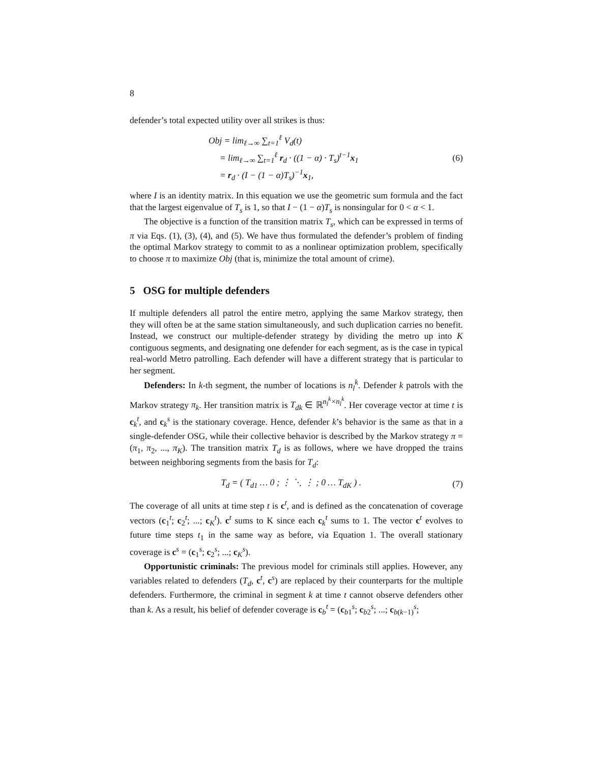8
defender’s total expected utility over all strikes is thus:
Obj = lim<sub>ℓ→∞</sub> ∑<sub>t=1</sub><sup>ℓ</sup> V<sub>d</sub>(t)
= lim<sub>ℓ→∞</sub> ∑<sub>t=1</sub><sup>ℓ</sup> r<sub>d</sub> · ((1 − α) · T<sub>s</sub>)<sup>t−1</sup>x<sub>1</sub>
= r<sub>d</sub> · (I − (1 − α)T<sub>s</sub>)<sup>−1</sup>x<sub>1</sub>,
(6)
where I is an identity matrix. In this equation we use the geometric sum formula and the fact that the largest eigenvalue of T<sub>s</sub> is 1, so that I − (1 − α)T<sub>s</sub> is nonsingular for 0 < α < 1.
The objective is a function of the transition matrix T<sub>s</sub>, which can be expressed in terms of π via Eqs. (1), (3), (4), and (5). We have thus formulated the defender’s problem of finding the optimal Markov strategy to commit to as a nonlinear optimization problem, specifically to choose π to maximize Obj (that is, minimize the total amount of crime).
5 OSG for multiple defenders
If multiple defenders all patrol the entire metro, applying the same Markov strategy, then they will often be at the same station simultaneously, and such duplication carries no benefit. Instead, we construct our multiple-defender strategy by dividing the metro up into K contiguous segments, and designating one defender for each segment, as is the case in typical real-world Metro patrolling. Each defender will have a different strategy that is particular to her segment.
Defenders: In k-th segment, the number of locations is n<sub>l</sub><sup>k</sup>. Defender k patrols with the Markov strategy π<sub>k</sub>. Her transition matrix is T<sub>dk</sub> ∈ ℝ<sup>n<sub>l</sub><sup>k</sup>×n<sub>l</sub><sup>k</sup></sup>. Her coverage vector at time t is c<sub>k</sub><sup>t</sup>, and c<sub>k</sub><sup>s</sup> is the stationary coverage. Hence, defender k’s behavior is the same as that in a single-defender OSG, while their collective behavior is described by the Markov strategy π = (π<sub>1</sub>, π<sub>2</sub>, ..., π<sub>K</sub>). The transition matrix T<sub>d</sub> is as follows, where we have dropped the trains between neighboring segments from the basis for T<sub>d</sub>:
T<sub>d</sub> = ( T<sub>d1</sub> … 0 ; ⋮ ⋱ ⋮ ; 0 … T<sub>dK</sub> ) .
(7)
The coverage of all units at time step t is c<sup>t</sup>, and is defined as the concatenation of coverage vectors (c<sub>1</sub><sup>t</sup>; c<sub>2</sub><sup>t</sup>; ...; c<sub>K</sub><sup>t</sup>). c<sup>t</sup> sums to K since each c<sub>k</sub><sup>t</sup> sums to 1. The vector c<sup>t</sup> evolves to future time steps t<sub>1</sub> in the same way as before, via Equation 1. The overall stationary coverage is c<sup>s</sup> = (c<sub>1</sub><sup>s</sup>; c<sub>2</sub><sup>s</sup>; ...; c<sub>K</sub><sup>s</sup>).
Opportunistic criminals: The previous model for criminals still applies. However, any variables related to defenders (T<sub>d</sub>, c<sup>t</sup>, c<sup>s</sup>) are replaced by their counterparts for the multiple defenders. Furthermore, the criminal in segment k at time t cannot observe defenders other than k. As a result, his belief of defender coverage is c<sub>b</sub><sup>t</sup> = (c<sub>b1</sub><sup>s</sup>; c<sub>b2</sub><sup>s</sup>; ...; c<sub>b(k−1)</sub><sup>s</sup>;